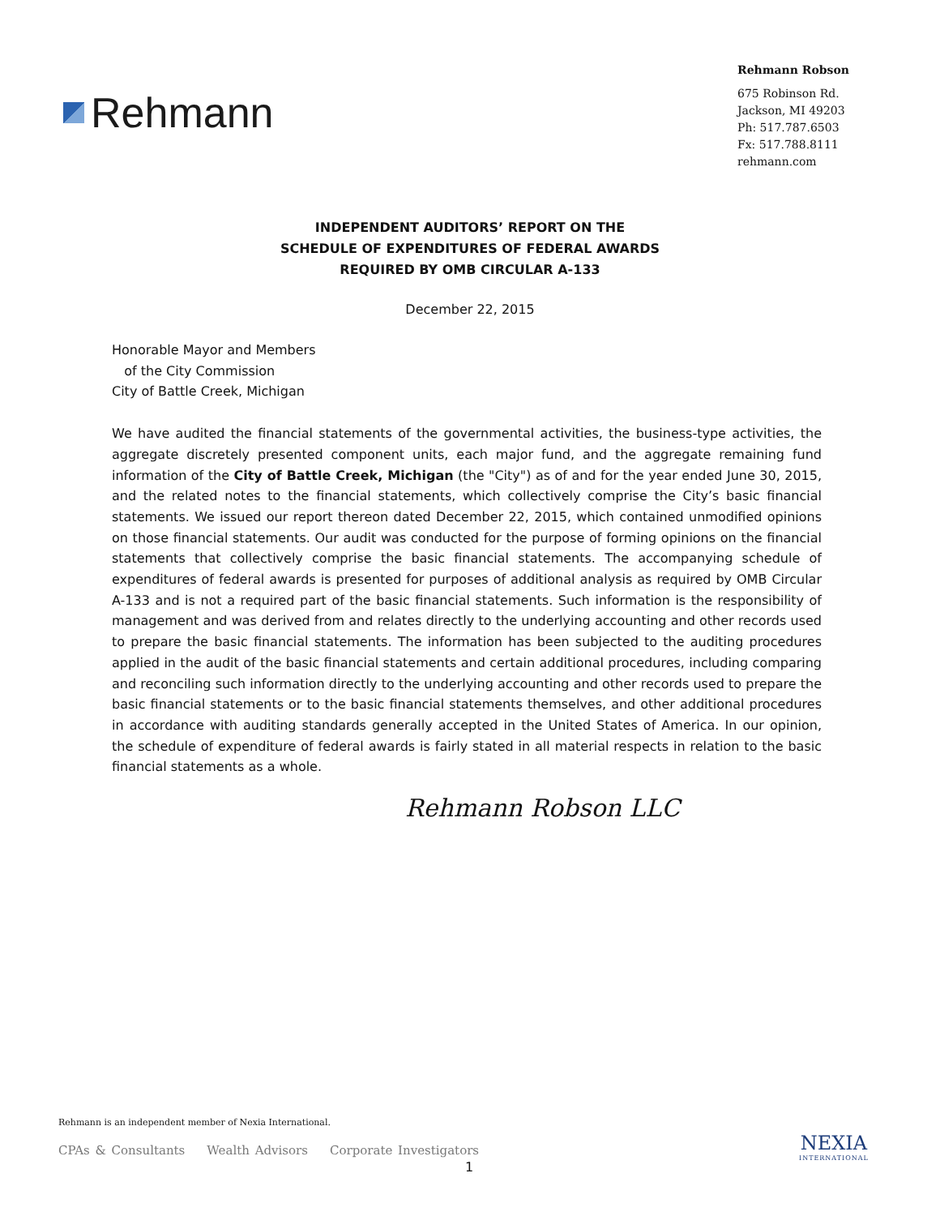Rehmann
Rehmann Robson
675 Robinson Rd.
Jackson, MI 49203
Ph: 517.787.6503
Fx: 517.788.8111
rehmann.com
INDEPENDENT AUDITORS’ REPORT ON THE
SCHEDULE OF EXPENDITURES OF FEDERAL AWARDS
REQUIRED BY OMB CIRCULAR A-133
December 22, 2015
Honorable Mayor and Members
of the City Commission
City of Battle Creek, Michigan
We have audited the financial statements of the governmental activities, the business-type activities, the aggregate discretely presented component units, each major fund, and the aggregate remaining fund information of the City of Battle Creek, Michigan (the "City") as of and for the year ended June 30, 2015, and the related notes to the financial statements, which collectively comprise the City’s basic financial statements. We issued our report thereon dated December 22, 2015, which contained unmodified opinions on those financial statements. Our audit was conducted for the purpose of forming opinions on the financial statements that collectively comprise the basic financial statements. The accompanying schedule of expenditures of federal awards is presented for purposes of additional analysis as required by OMB Circular A-133 and is not a required part of the basic financial statements. Such information is the responsibility of management and was derived from and relates directly to the underlying accounting and other records used to prepare the basic financial statements. The information has been subjected to the auditing procedures applied in the audit of the basic financial statements and certain additional procedures, including comparing and reconciling such information directly to the underlying accounting and other records used to prepare the basic financial statements or to the basic financial statements themselves, and other additional procedures in accordance with auditing standards generally accepted in the United States of America. In our opinion, the schedule of expenditure of federal awards is fairly stated in all material respects in relation to the basic financial statements as a whole.
Rehmann Robson LLC
Rehmann is an independent member of Nexia International.
CPAs & Consultants Wealth Advisors Corporate Investigators
1
NEXIA
INTERNATIONAL